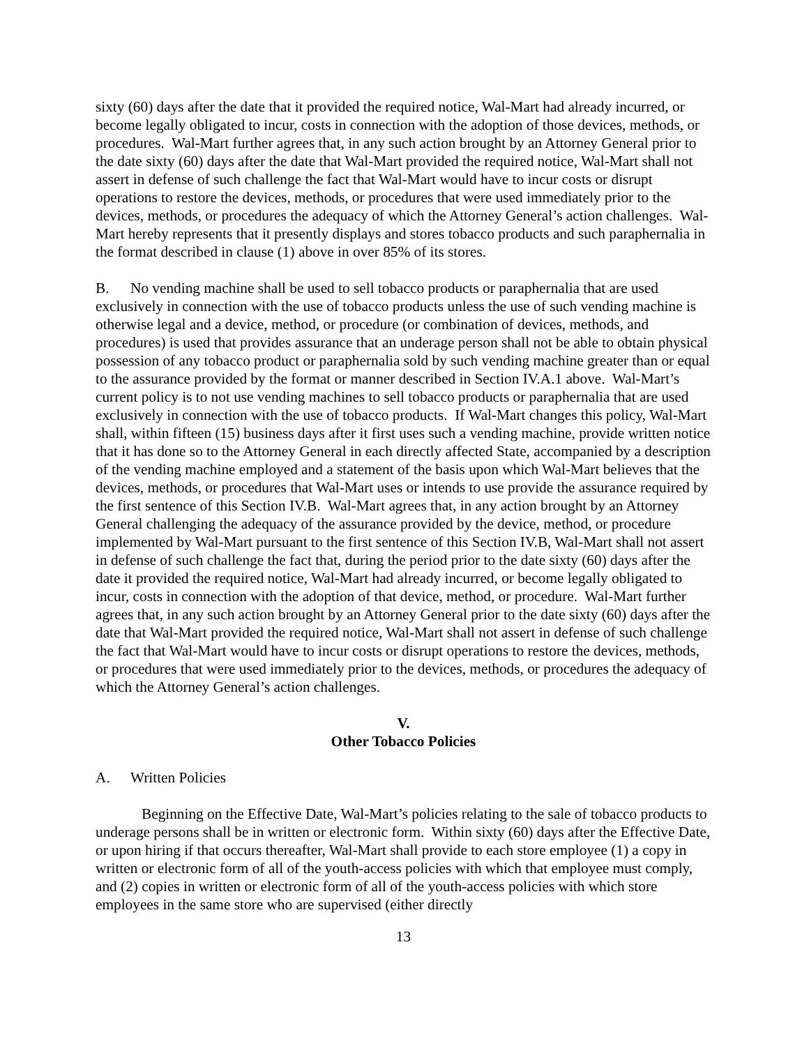sixty (60) days after the date that it provided the required notice, Wal-Mart had already incurred, or become legally obligated to incur, costs in connection with the adoption of those devices, methods, or procedures. Wal-Mart further agrees that, in any such action brought by an Attorney General prior to the date sixty (60) days after the date that Wal-Mart provided the required notice, Wal-Mart shall not assert in defense of such challenge the fact that Wal-Mart would have to incur costs or disrupt operations to restore the devices, methods, or procedures that were used immediately prior to the devices, methods, or procedures the adequacy of which the Attorney General’s action challenges. Wal-Mart hereby represents that it presently displays and stores tobacco products and such paraphernalia in the format described in clause (1) above in over 85% of its stores.
B. No vending machine shall be used to sell tobacco products or paraphernalia that are used exclusively in connection with the use of tobacco products unless the use of such vending machine is otherwise legal and a device, method, or procedure (or combination of devices, methods, and procedures) is used that provides assurance that an underage person shall not be able to obtain physical possession of any tobacco product or paraphernalia sold by such vending machine greater than or equal to the assurance provided by the format or manner described in Section IV.A.1 above. Wal-Mart’s current policy is to not use vending machines to sell tobacco products or paraphernalia that are used exclusively in connection with the use of tobacco products. If Wal-Mart changes this policy, Wal-Mart shall, within fifteen (15) business days after it first uses such a vending machine, provide written notice that it has done so to the Attorney General in each directly affected State, accompanied by a description of the vending machine employed and a statement of the basis upon which Wal-Mart believes that the devices, methods, or procedures that Wal-Mart uses or intends to use provide the assurance required by the first sentence of this Section IV.B. Wal-Mart agrees that, in any action brought by an Attorney General challenging the adequacy of the assurance provided by the device, method, or procedure implemented by Wal-Mart pursuant to the first sentence of this Section IV.B, Wal-Mart shall not assert in defense of such challenge the fact that, during the period prior to the date sixty (60) days after the date it provided the required notice, Wal-Mart had already incurred, or become legally obligated to incur, costs in connection with the adoption of that device, method, or procedure. Wal-Mart further agrees that, in any such action brought by an Attorney General prior to the date sixty (60) days after the date that Wal-Mart provided the required notice, Wal-Mart shall not assert in defense of such challenge the fact that Wal-Mart would have to incur costs or disrupt operations to restore the devices, methods, or procedures that were used immediately prior to the devices, methods, or procedures the adequacy of which the Attorney General’s action challenges.
V.
Other Tobacco Policies
A. Written Policies
Beginning on the Effective Date, Wal-Mart’s policies relating to the sale of tobacco products to underage persons shall be in written or electronic form. Within sixty (60) days after the Effective Date, or upon hiring if that occurs thereafter, Wal-Mart shall provide to each store employee (1) a copy in written or electronic form of all of the youth-access policies with which that employee must comply, and (2) copies in written or electronic form of all of the youth-access policies with which store employees in the same store who are supervised (either directly
13